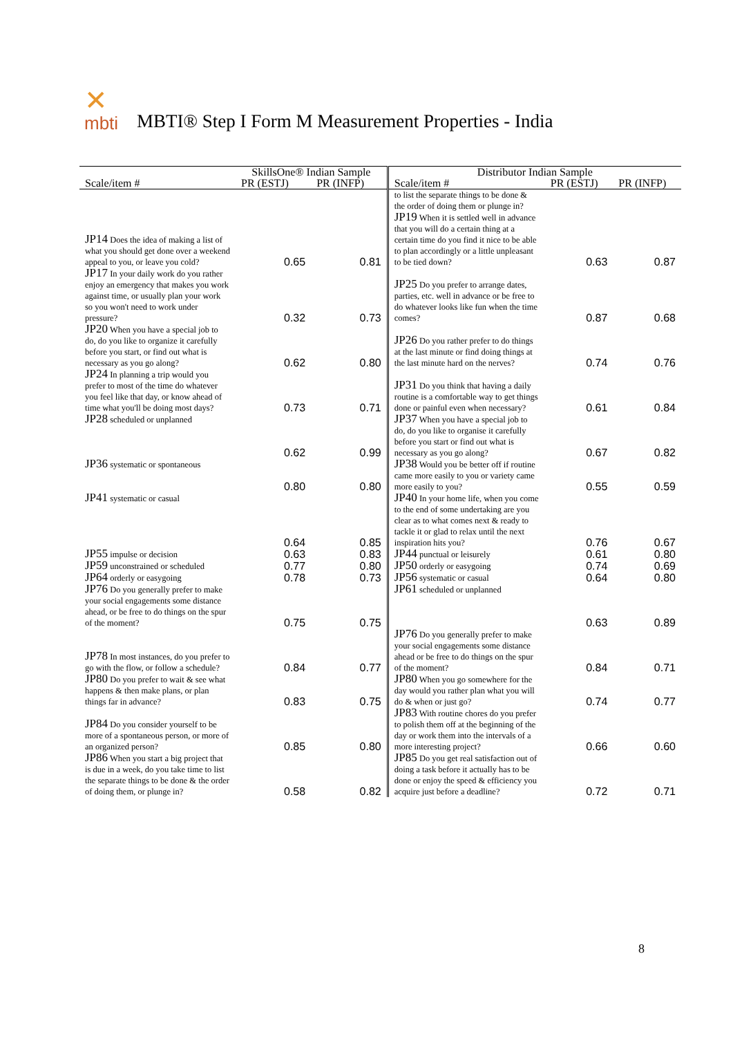✕
mbti
MBTI® Step I Form M Measurement Properties - India
| | SkillsOne® Indian Sample | | Distributor Indian Sample | | |
| --- | --- | --- | --- | --- | --- |
| Scale/item # | PR (ESTJ) | PR (INFP) | Scale/item # | PR (ESTJ) | PR (INFP) |
| | | | to list the separate things to be done & the order of doing them or plunge in? | | |
| JP14 Does the idea of making a list of what you should get done over a weekend appeal to you, or leave you cold? | 0.65 | 0.81 | JP19 When it is settled well in advance that you will do a certain thing at a certain time do you find it nice to be able to plan accordingly or a little unpleasant to be tied down? | 0.63 | 0.87 |
| JP17 In your daily work do you rather enjoy an emergency that makes you work against time, or usually plan your work so you won't need to work under pressure? | 0.32 | 0.73 | JP25 Do you prefer to arrange dates, parties, etc. well in advance or be free to do whatever looks like fun when the time comes? | 0.87 | 0.68 |
| JP20 When you have a special job to do, do you like to organize it carefully before you start, or find out what is necessary as you go along? | 0.62 | 0.80 | JP26 Do you rather prefer to do things at the last minute or find doing things at the last minute hard on the nerves? | 0.74 | 0.76 |
| JP24 In planning a trip would you prefer to most of the time do whatever you feel like that day, or know ahead of time what you'll be doing most days? | 0.73 | 0.71 | JP31 Do you think that having a daily routine is a comfortable way to get things done or painful even when necessary? | 0.61 | 0.84 |
| JP28 scheduled or unplanned | 0.62 | 0.99 | JP37 When you have a special job to do, do you like to organise it carefully before you start or find out what is necessary as you go along? | 0.67 | 0.82 |
| JP36 systematic or spontaneous | 0.80 | 0.80 | JP38 Would you be better off if routine came more easily to you or variety came more easily to you? | 0.55 | 0.59 |
| JP41 systematic or casual | 0.64 | 0.85 | JP40 In your home life, when you come to the end of some undertaking are you clear as to what comes next & ready to tackle it or glad to relax until the next inspiration hits you? | 0.76 | 0.67 |
| JP55 impulse or decision | 0.63 | 0.83 | JP44 punctual or leisurely | 0.61 | 0.80 |
| JP59 unconstrained or scheduled | 0.77 | 0.80 | JP50 orderly or easygoing | 0.74 | 0.69 |
| JP64 orderly or easygoing | 0.78 | 0.73 | JP56 systematic or casual | 0.64 | 0.80 |
| JP76 Do you generally prefer to make your social engagements some distance ahead, or be free to do things on the spur of the moment? | 0.75 | 0.75 | JP61 scheduled or unplanned | 0.63 | 0.89 |
| JP78 In most instances, do you prefer to go with the flow, or follow a schedule? | 0.84 | 0.77 | JP76 Do you generally prefer to make your social engagements some distance ahead or be free to do things on the spur of the moment? | 0.84 | 0.71 |
| JP80 Do you prefer to wait & see what happens & then make plans, or plan things far in advance? | 0.83 | 0.75 | JP80 When you go somewhere for the day would you rather plan what you will do & when or just go? | 0.74 | 0.77 |
| JP84 Do you consider yourself to be more of a spontaneous person, or more of an organized person? | 0.85 | 0.80 | JP83 With routine chores do you prefer to polish them off at the beginning of the day or work them into the intervals of a more interesting project? | 0.66 | 0.60 |
| JP86 When you start a big project that is due in a week, do you take time to list the separate things to be done & the order of doing them, or plunge in? | 0.58 | 0.82 | JP85 Do you get real satisfaction out of doing a task before it actually has to be done or enjoy the speed & efficiency you acquire just before a deadline? | 0.72 | 0.71 |
8